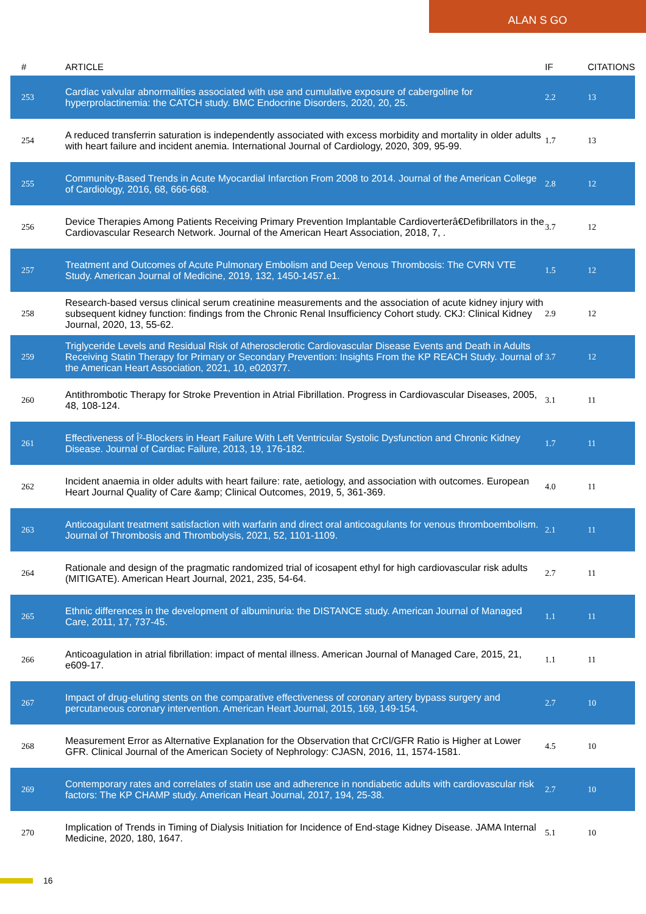ALAN S GO
| # | ARTICLE | IF | CITATIONS |
| --- | --- | --- | --- |
| 253 | Cardiac valvular abnormalities associated with use and cumulative exposure of cabergoline for hyperprolactinemia: the CATCH study. BMC Endocrine Disorders, 2020, 20, 25. | 2.2 | 13 |
| 254 | A reduced transferrin saturation is independently associated with excess morbidity and mortality in older adults with heart failure and incident anemia. International Journal of Cardiology, 2020, 309, 95-99. | 1.7 | 13 |
| 255 | Community-Based Trends in Acute Myocardial Infarction From 2008 to 2014. Journal of the American College of Cardiology, 2016, 68, 666-668. | 2.8 | 12 |
| 256 | Device Therapies Among Patients Receiving Primary Prevention Implantable Cardioverterâ€Defibrillators in the Cardiovascular Research Network. Journal of the American Heart Association, 2018, 7, . | 3.7 | 12 |
| 257 | Treatment and Outcomes of Acute Pulmonary Embolism and Deep Venous Thrombosis: The CVRN VTE Study. American Journal of Medicine, 2019, 132, 1450-1457.e1. | 1.5 | 12 |
| 258 | Research-based versus clinical serum creatinine measurements and the association of acute kidney injury with subsequent kidney function: findings from the Chronic Renal Insufficiency Cohort study. CKJ: Clinical Kidney Journal, 2020, 13, 55-62. | 2.9 | 12 |
| 259 | Triglyceride Levels and Residual Risk of Atherosclerotic Cardiovascular Disease Events and Death in Adults Receiving Statin Therapy for Primary or Secondary Prevention: Insights From the KP REACH Study. Journal of the American Heart Association, 2021, 10, e020377. | 3.7 | 12 |
| 260 | Antithrombotic Therapy for Stroke Prevention in Atrial Fibrillation. Progress in Cardiovascular Diseases, 2005, 48, 108-124. | 3.1 | 11 |
| 261 | Effectiveness of Î²-Blockers in Heart Failure With Left Ventricular Systolic Dysfunction and Chronic Kidney Disease. Journal of Cardiac Failure, 2013, 19, 176-182. | 1.7 | 11 |
| 262 | Incident anaemia in older adults with heart failure: rate, aetiology, and association with outcomes. European Heart Journal Quality of Care &amp; Clinical Outcomes, 2019, 5, 361-369. | 4.0 | 11 |
| 263 | Anticoagulant treatment satisfaction with warfarin and direct oral anticoagulants for venous thromboembolism. Journal of Thrombosis and Thrombolysis, 2021, 52, 1101-1109. | 2.1 | 11 |
| 264 | Rationale and design of the pragmatic randomized trial of icosapent ethyl for high cardiovascular risk adults (MITIGATE). American Heart Journal, 2021, 235, 54-64. | 2.7 | 11 |
| 265 | Ethnic differences in the development of albuminuria: the DISTANCE study. American Journal of Managed Care, 2011, 17, 737-45. | 1.1 | 11 |
| 266 | Anticoagulation in atrial fibrillation: impact of mental illness. American Journal of Managed Care, 2015, 21, e609-17. | 1.1 | 11 |
| 267 | Impact of drug-eluting stents on the comparative effectiveness of coronary artery bypass surgery and percutaneous coronary intervention. American Heart Journal, 2015, 169, 149-154. | 2.7 | 10 |
| 268 | Measurement Error as Alternative Explanation for the Observation that CrCl/GFR Ratio is Higher at Lower GFR. Clinical Journal of the American Society of Nephrology: CJASN, 2016, 11, 1574-1581. | 4.5 | 10 |
| 269 | Contemporary rates and correlates of statin use and adherence in nondiabetic adults with cardiovascular risk factors: The KP CHAMP study. American Heart Journal, 2017, 194, 25-38. | 2.7 | 10 |
| 270 | Implication of Trends in Timing of Dialysis Initiation for Incidence of End-stage Kidney Disease. JAMA Internal Medicine, 2020, 180, 1647. | 5.1 | 10 |
16